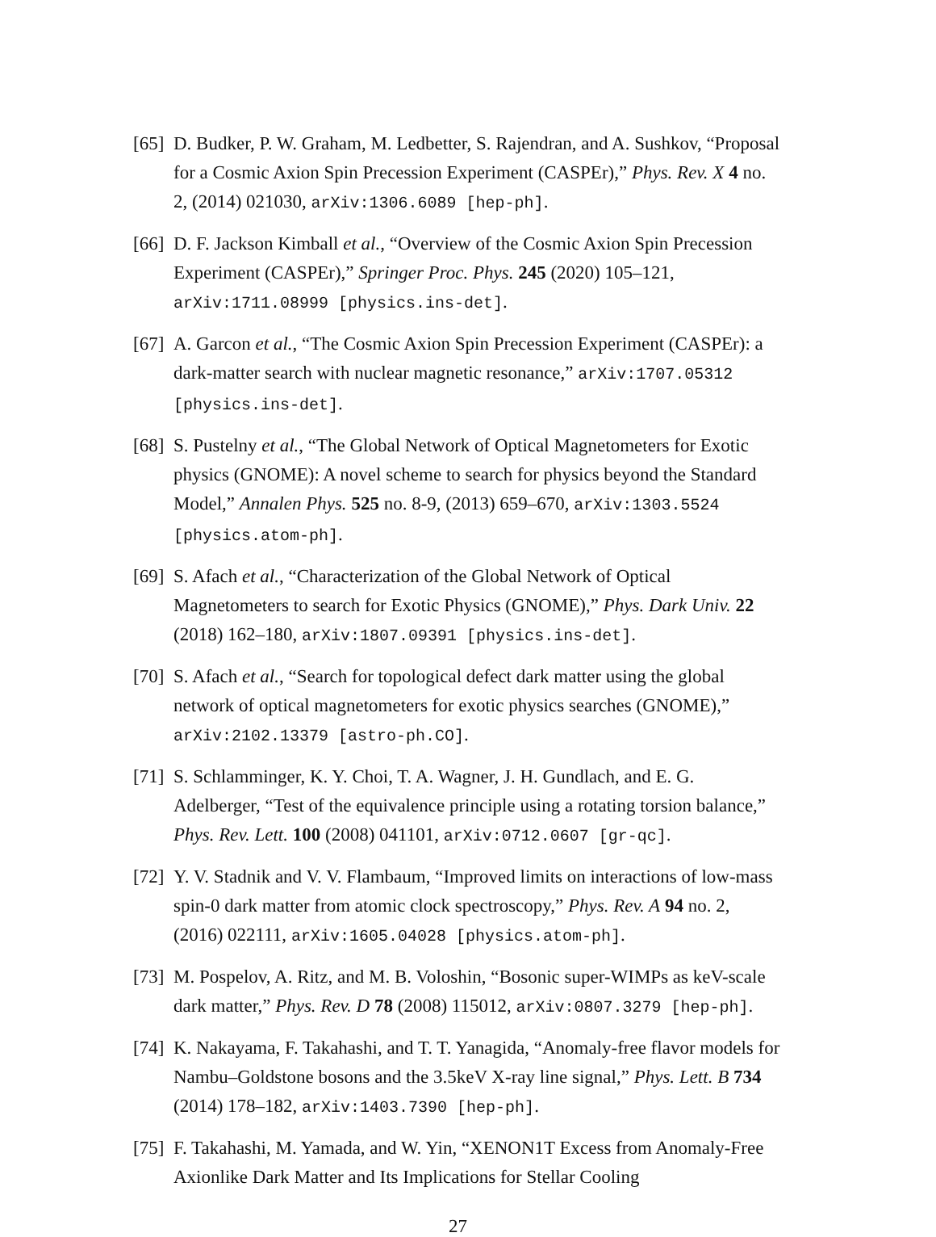[65]
D. Budker, P. W. Graham, M. Ledbetter, S. Rajendran, and A. Sushkov, “Proposal for a Cosmic Axion Spin Precession Experiment (CASPEr),” Phys. Rev. X 4 no. 2, (2014) 021030, arXiv:1306.6089 [hep-ph].
[66]
D. F. Jackson Kimball et al., “Overview of the Cosmic Axion Spin Precession Experiment (CASPEr),” Springer Proc. Phys. 245 (2020) 105–121, arXiv:1711.08999 [physics.ins-det].
[67]
A. Garcon et al., “The Cosmic Axion Spin Precession Experiment (CASPEr): a dark-matter search with nuclear magnetic resonance,” arXiv:1707.05312 [physics.ins-det].
[68]
S. Pustelny et al., “The Global Network of Optical Magnetometers for Exotic physics (GNOME): A novel scheme to search for physics beyond the Standard Model,” Annalen Phys. 525 no. 8-9, (2013) 659–670, arXiv:1303.5524 [physics.atom-ph].
[69]
S. Afach et al., “Characterization of the Global Network of Optical Magnetometers to search for Exotic Physics (GNOME),” Phys. Dark Univ. 22 (2018) 162–180, arXiv:1807.09391 [physics.ins-det].
[70]
S. Afach et al., “Search for topological defect dark matter using the global network of optical magnetometers for exotic physics searches (GNOME),” arXiv:2102.13379 [astro-ph.CO].
[71]
S. Schlamminger, K. Y. Choi, T. A. Wagner, J. H. Gundlach, and E. G. Adelberger, “Test of the equivalence principle using a rotating torsion balance,” Phys. Rev. Lett. 100 (2008) 041101, arXiv:0712.0607 [gr-qc].
[72]
Y. V. Stadnik and V. V. Flambaum, “Improved limits on interactions of low-mass spin-0 dark matter from atomic clock spectroscopy,” Phys. Rev. A 94 no. 2, (2016) 022111, arXiv:1605.04028 [physics.atom-ph].
[73]
M. Pospelov, A. Ritz, and M. B. Voloshin, “Bosonic super-WIMPs as keV-scale dark matter,” Phys. Rev. D 78 (2008) 115012, arXiv:0807.3279 [hep-ph].
[74]
K. Nakayama, F. Takahashi, and T. T. Yanagida, “Anomaly-free flavor models for Nambu–Goldstone bosons and the 3.5keV X-ray line signal,” Phys. Lett. B 734 (2014) 178–182, arXiv:1403.7390 [hep-ph].
[75]
F. Takahashi, M. Yamada, and W. Yin, “XENON1T Excess from Anomaly-Free Axionlike Dark Matter and Its Implications for Stellar Cooling
27